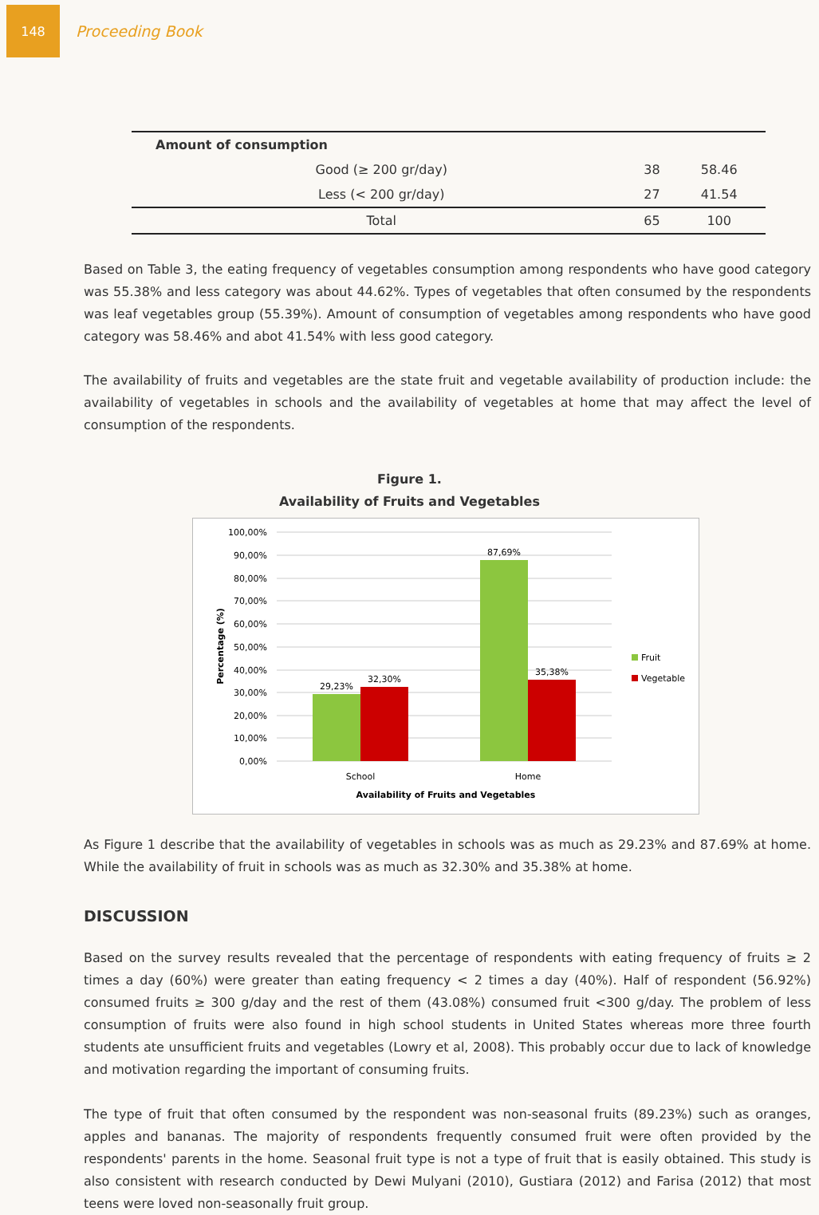148
Proceeding Book
| Amount of consumption | | |
| Good (≥ 200 gr/day) | 38 | 58.46 |
| Less (< 200 gr/day) | 27 | 41.54 |
| Total | 65 | 100 |
Based on Table 3, the eating frequency of vegetables consumption among respondents who have good category was 55.38% and less category was about 44.62%. Types of vegetables that often consumed by the respondents was leaf vegetables group (55.39%). Amount of consumption of vegetables among respondents who have good category was 58.46% and abot 41.54% with less good category.
The availability of fruits and vegetables are the state fruit and vegetable availability of production include: the availability of vegetables in schools and the availability of vegetables at home that may affect the level of consumption of the respondents.
Figure 1.
Availability of Fruits and Vegetables
100,00%
90,00%
80,00%
70,00%
60,00%
50,00%
40,00%
30,00%
20,00%
10,00%
0,00%
Percentage (%)
29,23%
32,30%
87,69%
35,38%
School
Home
Availability of Fruits and Vegetables
Fruit
Vegetable
As Figure 1 describe that the availability of vegetables in schools was as much as 29.23% and 87.69% at home. While the availability of fruit in schools was as much as 32.30% and 35.38% at home.
DISCUSSION
Based on the survey results revealed that the percentage of respondents with eating frequency of fruits ≥ 2 times a day (60%) were greater than eating frequency < 2 times a day (40%). Half of respondent (56.92%) consumed fruits ≥ 300 g/day and the rest of them (43.08%) consumed fruit <300 g/day. The problem of less consumption of fruits were also found in high school students in United States whereas more three fourth students ate unsufficient fruits and vegetables (Lowry et al, 2008). This probably occur due to lack of knowledge and motivation regarding the important of consuming fruits.
The type of fruit that often consumed by the respondent was non-seasonal fruits (89.23%) such as oranges, apples and bananas. The majority of respondents frequently consumed fruit were often provided by the respondents' parents in the home. Seasonal fruit type is not a type of fruit that is easily obtained. This study is also consistent with research conducted by Dewi Mulyani (2010), Gustiara (2012) and Farisa (2012) that most teens were loved non-seasonally fruit group.